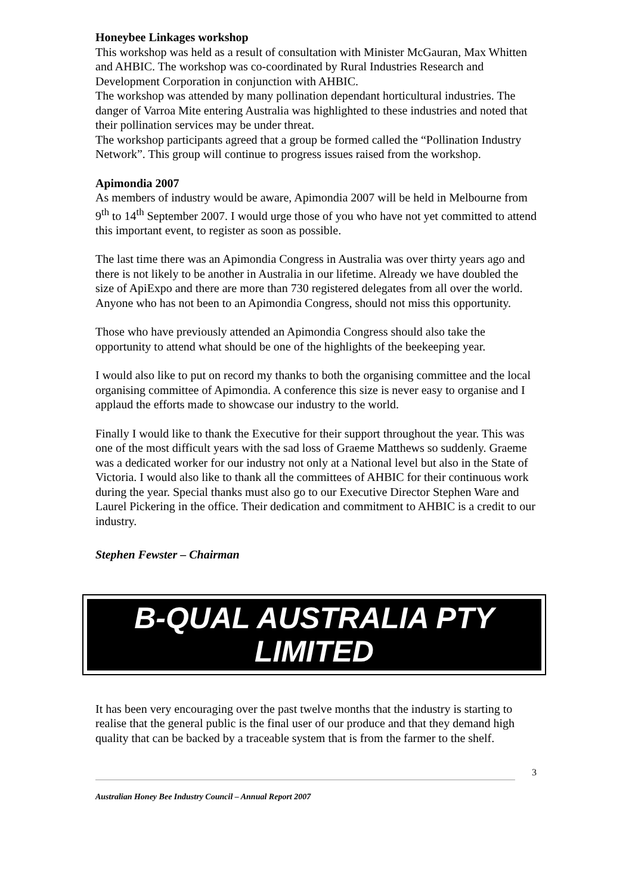Honeybee Linkages workshop
This workshop was held as a result of consultation with Minister McGauran, Max Whitten and AHBIC. The workshop was co-coordinated by Rural Industries Research and Development Corporation in conjunction with AHBIC.
The workshop was attended by many pollination dependant horticultural industries. The danger of Varroa Mite entering Australia was highlighted to these industries and noted that their pollination services may be under threat.
The workshop participants agreed that a group be formed called the “Pollination Industry Network”. This group will continue to progress issues raised from the workshop.
Apimondia 2007
As members of industry would be aware, Apimondia 2007 will be held in Melbourne from 9<sup>th</sup> to 14<sup>th</sup> September 2007. I would urge those of you who have not yet committed to attend this important event, to register as soon as possible.
The last time there was an Apimondia Congress in Australia was over thirty years ago and there is not likely to be another in Australia in our lifetime. Already we have doubled the size of ApiExpo and there are more than 730 registered delegates from all over the world. Anyone who has not been to an Apimondia Congress, should not miss this opportunity.
Those who have previously attended an Apimondia Congress should also take the opportunity to attend what should be one of the highlights of the beekeeping year.
I would also like to put on record my thanks to both the organising committee and the local organising committee of Apimondia. A conference this size is never easy to organise and I applaud the efforts made to showcase our industry to the world.
Finally I would like to thank the Executive for their support throughout the year. This was one of the most difficult years with the sad loss of Graeme Matthews so suddenly. Graeme was a dedicated worker for our industry not only at a National level but also in the State of Victoria. I would also like to thank all the committees of AHBIC for their continuous work during the year. Special thanks must also go to our Executive Director Stephen Ware and Laurel Pickering in the office. Their dedication and commitment to AHBIC is a credit to our industry.
Stephen Fewster – Chairman
B-QUAL AUSTRALIA PTY
LIMITED
It has been very encouraging over the past twelve months that the industry is starting to realise that the general public is the final user of our produce and that they demand high quality that can be backed by a traceable system that is from the farmer to the shelf.
3
Australian Honey Bee Industry Council – Annual Report 2007